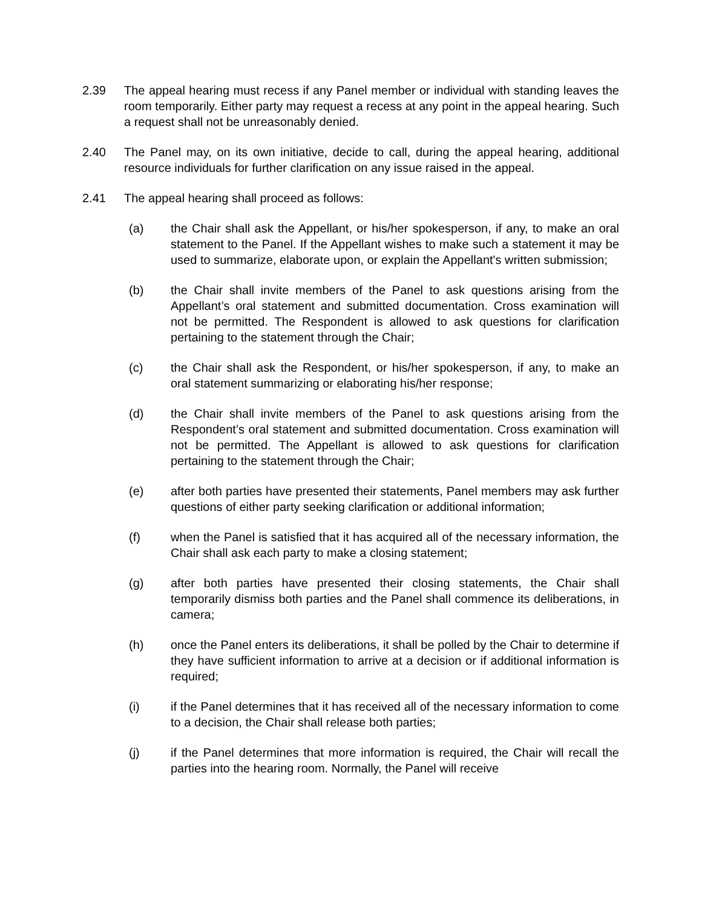2.39 The appeal hearing must recess if any Panel member or individual with standing leaves the room temporarily. Either party may request a recess at any point in the appeal hearing. Such a request shall not be unreasonably denied.
2.40 The Panel may, on its own initiative, decide to call, during the appeal hearing, additional resource individuals for further clarification on any issue raised in the appeal.
2.41 The appeal hearing shall proceed as follows:
(a) the Chair shall ask the Appellant, or his/her spokesperson, if any, to make an oral statement to the Panel. If the Appellant wishes to make such a statement it may be used to summarize, elaborate upon, or explain the Appellant's written submission;
(b) the Chair shall invite members of the Panel to ask questions arising from the Appellant’s oral statement and submitted documentation. Cross examination will not be permitted. The Respondent is allowed to ask questions for clarification pertaining to the statement through the Chair;
(c) the Chair shall ask the Respondent, or his/her spokesperson, if any, to make an oral statement summarizing or elaborating his/her response;
(d) the Chair shall invite members of the Panel to ask questions arising from the Respondent’s oral statement and submitted documentation. Cross examination will not be permitted. The Appellant is allowed to ask questions for clarification pertaining to the statement through the Chair;
(e) after both parties have presented their statements, Panel members may ask further questions of either party seeking clarification or additional information;
(f) when the Panel is satisfied that it has acquired all of the necessary information, the Chair shall ask each party to make a closing statement;
(g) after both parties have presented their closing statements, the Chair shall temporarily dismiss both parties and the Panel shall commence its deliberations, in camera;
(h) once the Panel enters its deliberations, it shall be polled by the Chair to determine if they have sufficient information to arrive at a decision or if additional information is required;
(i) if the Panel determines that it has received all of the necessary information to come to a decision, the Chair shall release both parties;
(j) if the Panel determines that more information is required, the Chair will recall the parties into the hearing room. Normally, the Panel will receive